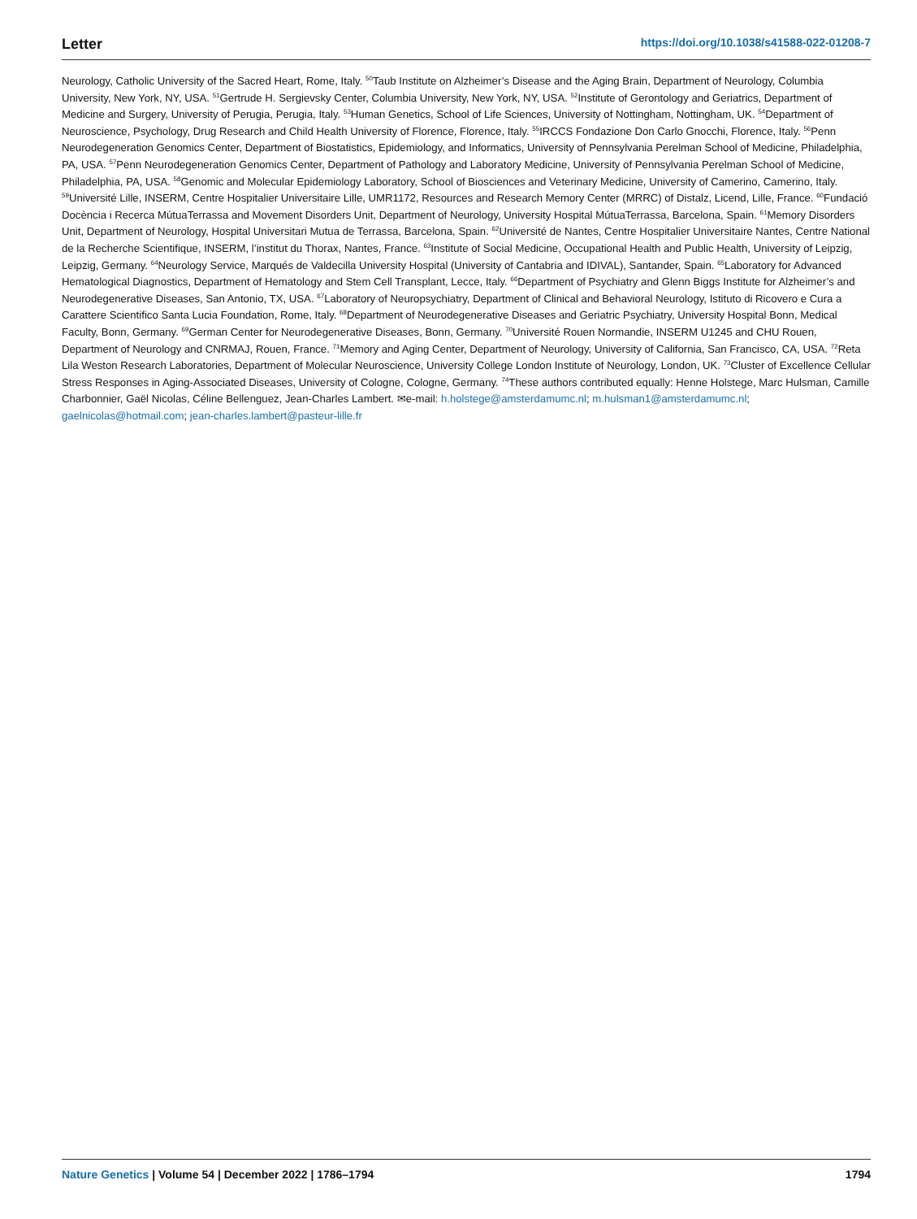Letter https://doi.org/10.1038/s41588-022-01208-7
Neurology, Catholic University of the Sacred Heart, Rome, Italy. <sup>50</sup>Taub Institute on Alzheimer’s Disease and the Aging Brain, Department of Neurology, Columbia University, New York, NY, USA. <sup>51</sup>Gertrude H. Sergievsky Center, Columbia University, New York, NY, USA. <sup>52</sup>Institute of Gerontology and Geriatrics, Department of Medicine and Surgery, University of Perugia, Perugia, Italy. <sup>53</sup>Human Genetics, School of Life Sciences, University of Nottingham, Nottingham, UK. <sup>54</sup>Department of Neuroscience, Psychology, Drug Research and Child Health University of Florence, Florence, Italy. <sup>55</sup>IRCCS Fondazione Don Carlo Gnocchi, Florence, Italy. <sup>56</sup>Penn Neurodegeneration Genomics Center, Department of Biostatistics, Epidemiology, and Informatics, University of Pennsylvania Perelman School of Medicine, Philadelphia, PA, USA. <sup>57</sup>Penn Neurodegeneration Genomics Center, Department of Pathology and Laboratory Medicine, University of Pennsylvania Perelman School of Medicine, Philadelphia, PA, USA. <sup>58</sup>Genomic and Molecular Epidemiology Laboratory, School of Biosciences and Veterinary Medicine, University of Camerino, Camerino, Italy. <sup>59</sup>Université Lille, INSERM, Centre Hospitalier Universitaire Lille, UMR1172, Resources and Research Memory Center (MRRC) of Distalz, Licend, Lille, France. <sup>60</sup>Fundació Docència i Recerca MútuaTerrassa and Movement Disorders Unit, Department of Neurology, University Hospital MútuaTerrassa, Barcelona, Spain. <sup>61</sup>Memory Disorders Unit, Department of Neurology, Hospital Universitari Mutua de Terrassa, Barcelona, Spain. <sup>62</sup>Université de Nantes, Centre Hospitalier Universitaire Nantes, Centre National de la Recherche Scientifique, INSERM, l’institut du Thorax, Nantes, France. <sup>63</sup>Institute of Social Medicine, Occupational Health and Public Health, University of Leipzig, Leipzig, Germany. <sup>64</sup>Neurology Service, Marqués de Valdecilla University Hospital (University of Cantabria and IDIVAL), Santander, Spain. <sup>65</sup>Laboratory for Advanced Hematological Diagnostics, Department of Hematology and Stem Cell Transplant, Lecce, Italy. <sup>66</sup>Department of Psychiatry and Glenn Biggs Institute for Alzheimer’s and Neurodegenerative Diseases, San Antonio, TX, USA. <sup>67</sup>Laboratory of Neuropsychiatry, Department of Clinical and Behavioral Neurology, Istituto di Ricovero e Cura a Carattere Scientifico Santa Lucia Foundation, Rome, Italy. <sup>68</sup>Department of Neurodegenerative Diseases and Geriatric Psychiatry, University Hospital Bonn, Medical Faculty, Bonn, Germany. <sup>69</sup>German Center for Neurodegenerative Diseases, Bonn, Germany. <sup>70</sup>Université Rouen Normandie, INSERM U1245 and CHU Rouen, Department of Neurology and CNRMAJ, Rouen, France. <sup>71</sup>Memory and Aging Center, Department of Neurology, University of California, San Francisco, CA, USA. <sup>72</sup>Reta Lila Weston Research Laboratories, Department of Molecular Neuroscience, University College London Institute of Neurology, London, UK. <sup>73</sup>Cluster of Excellence Cellular Stress Responses in Aging-Associated Diseases, University of Cologne, Cologne, Germany. <sup>74</sup>These authors contributed equally: Henne Holstege, Marc Hulsman, Camille Charbonnier, Gaël Nicolas, Céline Bellenguez, Jean-Charles Lambert. ✉e-mail: h.holstege@amsterdamumc.nl; m.hulsman1@amsterdamumc.nl; gaelnicolas@hotmail.com; jean-charles.lambert@pasteur-lille.fr
Nature Genetics | Volume 54 | December 2022 | 1786–1794 1794